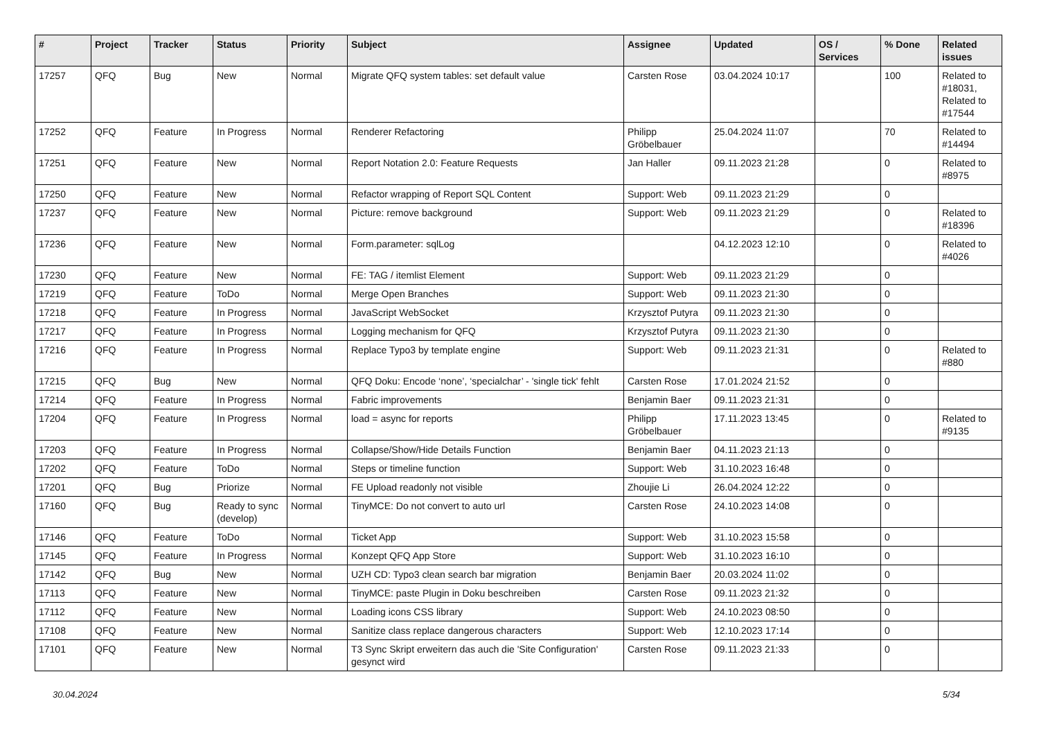| # | Project | Tracker | Status | Priority | Subject | Assignee | Updated | OS / Services | % Done | Related issues |
| --- | --- | --- | --- | --- | --- | --- | --- | --- | --- | --- |
| 17257 | QFQ | Bug | New | Normal | Migrate QFQ system tables: set default value | Carsten Rose | 03.04.2024 10:17 | | 100 | Related to #18031, Related to #17544 |
| 17252 | QFQ | Feature | In Progress | Normal | Renderer Refactoring | Philipp Gröbelbauer | 25.04.2024 11:07 | | 70 | Related to #14494 |
| 17251 | QFQ | Feature | New | Normal | Report Notation 2.0: Feature Requests | Jan Haller | 09.11.2023 21:28 | | 0 | Related to #8975 |
| 17250 | QFQ | Feature | New | Normal | Refactor wrapping of Report SQL Content | Support: Web | 09.11.2023 21:29 | | 0 | |
| 17237 | QFQ | Feature | New | Normal | Picture: remove background | Support: Web | 09.11.2023 21:29 | | 0 | Related to #18396 |
| 17236 | QFQ | Feature | New | Normal | Form.parameter: sqlLog | | 04.12.2023 12:10 | | 0 | Related to #4026 |
| 17230 | QFQ | Feature | New | Normal | FE: TAG / itemlist Element | Support: Web | 09.11.2023 21:29 | | 0 | |
| 17219 | QFQ | Feature | ToDo | Normal | Merge Open Branches | Support: Web | 09.11.2023 21:30 | | 0 | |
| 17218 | QFQ | Feature | In Progress | Normal | JavaScript WebSocket | Krzysztof Putyra | 09.11.2023 21:30 | | 0 | |
| 17217 | QFQ | Feature | In Progress | Normal | Logging mechanism for QFQ | Krzysztof Putyra | 09.11.2023 21:30 | | 0 | |
| 17216 | QFQ | Feature | In Progress | Normal | Replace Typo3 by template engine | Support: Web | 09.11.2023 21:31 | | 0 | Related to #880 |
| 17215 | QFQ | Bug | New | Normal | QFQ Doku: Encode ‘none’, ‘specialchar’ - 'single tick' fehlt | Carsten Rose | 17.01.2024 21:52 | | 0 | |
| 17214 | QFQ | Feature | In Progress | Normal | Fabric improvements | Benjamin Baer | 09.11.2023 21:31 | | 0 | |
| 17204 | QFQ | Feature | In Progress | Normal | load = async for reports | Philipp Gröbelbauer | 17.11.2023 13:45 | | 0 | Related to #9135 |
| 17203 | QFQ | Feature | In Progress | Normal | Collapse/Show/Hide Details Function | Benjamin Baer | 04.11.2023 21:13 | | 0 | |
| 17202 | QFQ | Feature | ToDo | Normal | Steps or timeline function | Support: Web | 31.10.2023 16:48 | | 0 | |
| 17201 | QFQ | Bug | Priorize | Normal | FE Upload readonly not visible | Zhoujie Li | 26.04.2024 12:22 | | 0 | |
| 17160 | QFQ | Bug | Ready to sync (develop) | Normal | TinyMCE: Do not convert to auto url | Carsten Rose | 24.10.2023 14:08 | | 0 | |
| 17146 | QFQ | Feature | ToDo | Normal | Ticket App | Support: Web | 31.10.2023 15:58 | | 0 | |
| 17145 | QFQ | Feature | In Progress | Normal | Konzept QFQ App Store | Support: Web | 31.10.2023 16:10 | | 0 | |
| 17142 | QFQ | Bug | New | Normal | UZH CD: Typo3 clean search bar migration | Benjamin Baer | 20.03.2024 11:02 | | 0 | |
| 17113 | QFQ | Feature | New | Normal | TinyMCE: paste Plugin in Doku beschreiben | Carsten Rose | 09.11.2023 21:32 | | 0 | |
| 17112 | QFQ | Feature | New | Normal | Loading icons CSS library | Support: Web | 24.10.2023 08:50 | | 0 | |
| 17108 | QFQ | Feature | New | Normal | Sanitize class replace dangerous characters | Support: Web | 12.10.2023 17:14 | | 0 | |
| 17101 | QFQ | Feature | New | Normal | T3 Sync Skript erweitern das auch die 'Site Configuration' gesynct wird | Carsten Rose | 09.11.2023 21:33 | | 0 | |
30.04.2024 5/34